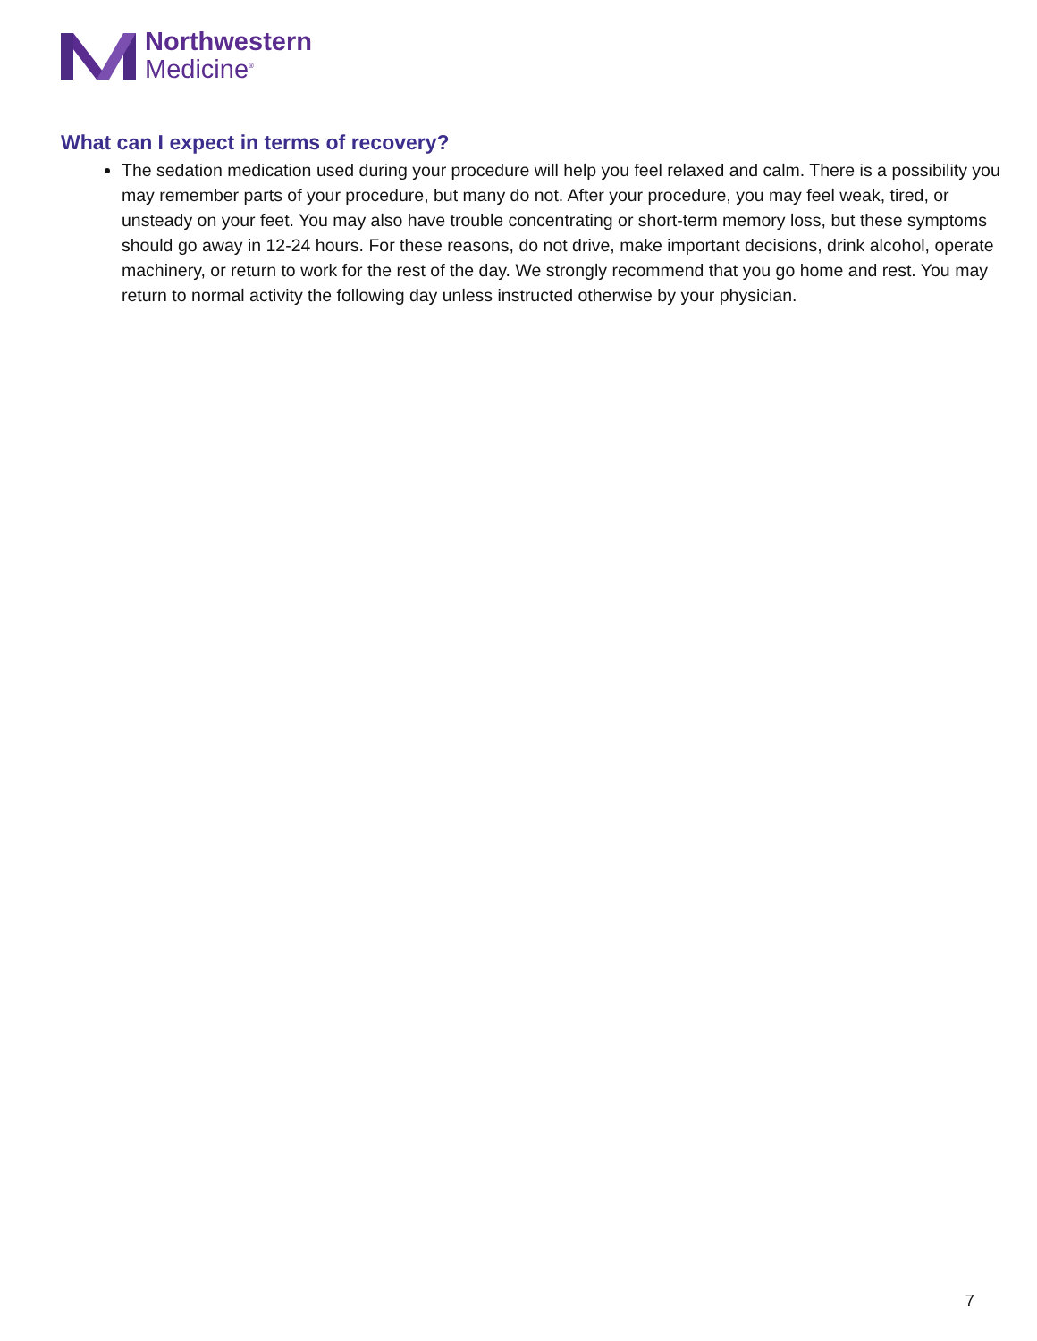Northwestern
Medicine<sup>®</sup>
What can I expect in terms of recovery?
The sedation medication used during your procedure will help you feel relaxed and calm. There is a possibility you may remember parts of your procedure, but many do not. After your procedure, you may feel weak, tired, or unsteady on your feet. You may also have trouble concentrating or short-term memory loss, but these symptoms should go away in 12-24 hours. For these reasons, do not drive, make important decisions, drink alcohol, operate machinery, or return to work for the rest of the day. We strongly recommend that you go home and rest. You may return to normal activity the following day unless instructed otherwise by your physician.
7